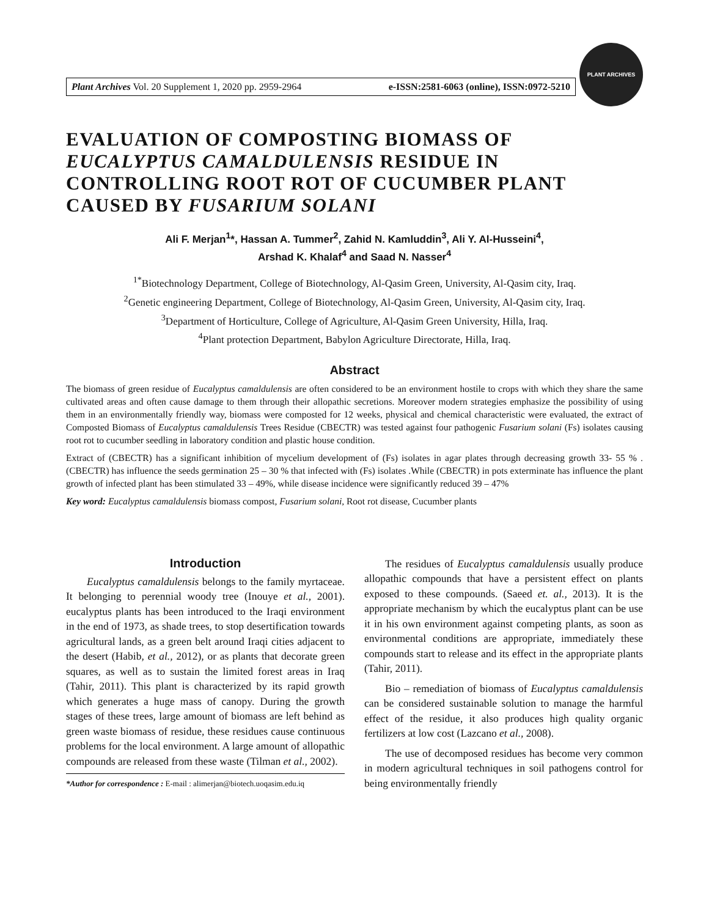Plant Archives Vol. 20 Supplement 1, 2020 pp. 2959-2964 e-ISSN:2581-6063 (online), ISSN:0972-5210
PLANT ARCHIVES
EVALUATION OF COMPOSTING BIOMASS OF EUCALYPTUS CAMALDULENSIS RESIDUE IN CONTROLLING ROOT ROT OF CUCUMBER PLANT CAUSED BY FUSARIUM SOLANI
Ali F. Merjan<sup>1</sup>*, Hassan A. Tummer<sup>2</sup>, Zahid N. Kamluddin<sup>3</sup>, Ali Y. Al-Husseini<sup>4</sup>,
Arshad K. Khalaf<sup>4</sup> and Saad N. Nasser<sup>4</sup>
<sup>1*</sup>Biotechnology Department, College of Biotechnology, Al-Qasim Green, University, Al-Qasim city, Iraq.
<sup>2</sup> Genetic engineering Department, College of Biotechnology, Al-Qasim Green, University, Al-Qasim city, Iraq.
<sup>3</sup> Department of Horticulture, College of Agriculture, Al-Qasim Green University, Hilla, Iraq.
<sup>4</sup> Plant protection Department, Babylon Agriculture Directorate, Hilla, Iraq.
Abstract
The biomass of green residue of Eucalyptus camaldulensis are often considered to be an environment hostile to crops with which they share the same cultivated areas and often cause damage to them through their allopathic secretions. Moreover modern strategies emphasize the possibility of using them in an environmentally friendly way, biomass were composted for 12 weeks, physical and chemical characteristic were evaluated, the extract of Composted Biomass of Eucalyptus camaldulensis Trees Residue (CBECTR) was tested against four pathogenic Fusarium solani (Fs) isolates causing root rot to cucumber seedling in laboratory condition and plastic house condition.
Extract of (CBECTR) has a significant inhibition of mycelium development of (Fs) isolates in agar plates through decreasing growth 33- 55 % . (CBECTR) has influence the seeds germination 25 – 30 % that infected with (Fs) isolates .While (CBECTR) in pots exterminate has influence the plant growth of infected plant has been stimulated 33 – 49%, while disease incidence were significantly reduced 39 – 47%
Key word: Eucalyptus camaldulensis biomass compost, Fusarium solani, Root rot disease, Cucumber plants
Introduction
Eucalyptus camaldulensis belongs to the family myrtaceae. It belonging to perennial woody tree (Inouye et al., 2001). eucalyptus plants has been introduced to the Iraqi environment in the end of 1973, as shade trees, to stop desertification towards agricultural lands, as a green belt around Iraqi cities adjacent to the desert (Habib, et al., 2012), or as plants that decorate green squares, as well as to sustain the limited forest areas in Iraq (Tahir, 2011). This plant is characterized by its rapid growth which generates a huge mass of canopy. During the growth stages of these trees, large amount of biomass are left behind as green waste biomass of residue, these residues cause continuous problems for the local environment. A large amount of allopathic compounds are released from these waste (Tilman et al., 2002).
*Author for correspondence : E-mail : alimerjan@biotech.uoqasim.edu.iq
The residues of Eucalyptus camaldulensis usually produce allopathic compounds that have a persistent effect on plants exposed to these compounds. (Saeed et. al., 2013). It is the appropriate mechanism by which the eucalyptus plant can be use it in his own environment against competing plants, as soon as environmental conditions are appropriate, immediately these compounds start to release and its effect in the appropriate plants (Tahir, 2011).
Bio – remediation of biomass of Eucalyptus camaldulensis can be considered sustainable solution to manage the harmful effect of the residue, it also produces high quality organic fertilizers at low cost (Lazcano et al., 2008).
The use of decomposed residues has become very common in modern agricultural techniques in soil pathogens control for being environmentally friendly